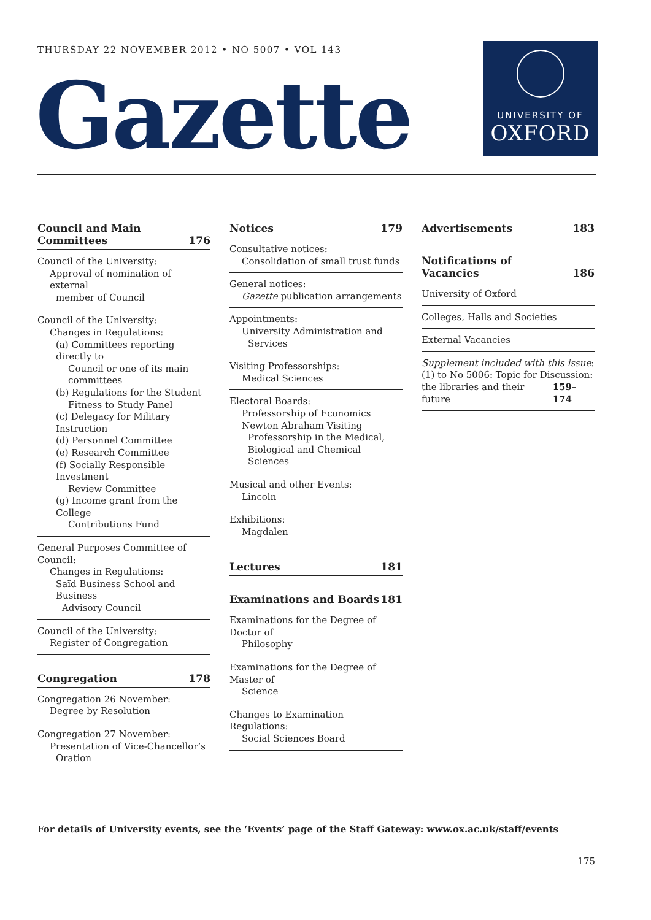THURSDAY 22 NOVEMBER 2012 • NO 5007 • VOL 143
Gazette
UNIVERSITY OF
OXFORD
Council and Main
Committees 176
Council of the University:
Approval of nomination of external
member of Council
Council of the University:
Changes in Regulations:
(a) Committees reporting directly to
Council or one of its main
committees
(b) Regulations for the Student
Fitness to Study Panel
(c) Delegacy for Military Instruction
(d) Personnel Committee
(e) Research Committee
(f) Socially Responsible Investment
Review Committee
(g) Income grant from the College
Contributions Fund
General Purposes Committee of Council:
Changes in Regulations:
Saïd Business School and Business
Advisory Council
Council of the University:
Register of Congregation
Congregation 178
Congregation 26 November:
Degree by Resolution
Congregation 27 November:
Presentation of Vice-Chancellor’s
Oration
Notices 179
Consultative notices:
Consolidation of small trust funds
General notices:
Gazette publication arrangements
Appointments:
University Administration and
Services
Visiting Professorships:
Medical Sciences
Electoral Boards:
Professorship of Economics
Newton Abraham Visiting
Professorship in the Medical,
Biological and Chemical Sciences
Musical and other Events:
Lincoln
Exhibitions:
Magdalen
Lectures 181
Examinations and Boards 181
Examinations for the Degree of Doctor of
Philosophy
Examinations for the Degree of Master of
Science
Changes to Examination Regulations:
Social Sciences Board
Advertisements 183
Notifications of Vacancies 186
University of Oxford
Colleges, Halls and Societies
External Vacancies
Supplement included with this issue:
(1) to No 5006: Topic for Discussion:
the libraries and their future 159–174
For details of University events, see the ‘Events’ page of the Staff Gateway: www.ox.ac.uk/staff/events
175